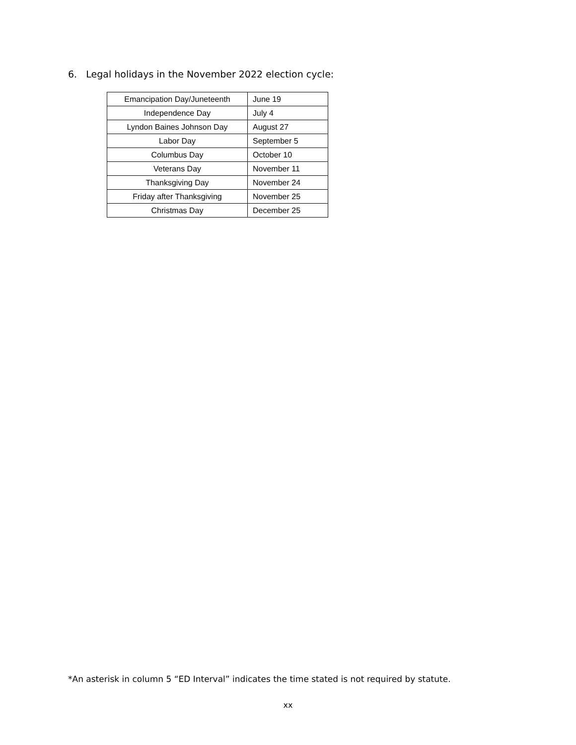6. Legal holidays in the November 2022 election cycle:
| Emancipation Day/Juneteenth | June 19 |
| Independence Day | July 4 |
| Lyndon Baines Johnson Day | August 27 |
| Labor Day | September 5 |
| Columbus Day | October 10 |
| Veterans Day | November 11 |
| Thanksgiving Day | November 24 |
| Friday after Thanksgiving | November 25 |
| Christmas Day | December 25 |
*An asterisk in column 5 “ED Interval” indicates the time stated is not required by statute.
xx